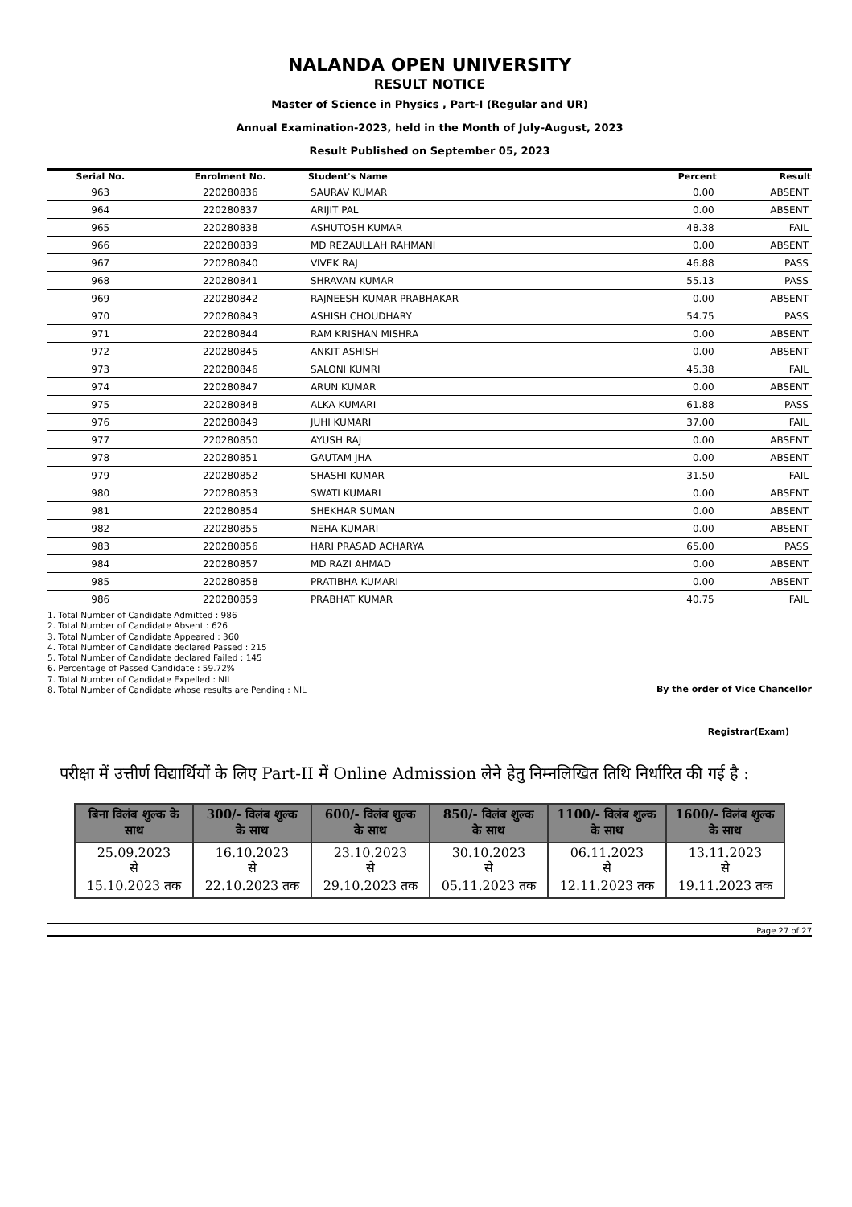NALANDA OPEN UNIVERSITY
RESULT NOTICE
Master of Science in Physics , Part-I (Regular and UR)
Annual Examination-2023, held in the Month of July-August, 2023
Result Published on September 05, 2023
| Serial No. | Enrolment No. | Student's Name | Percent | Result |
| --- | --- | --- | --- | --- |
| 963 | 220280836 | SAURAV KUMAR | 0.00 | ABSENT |
| 964 | 220280837 | ARIJIT PAL | 0.00 | ABSENT |
| 965 | 220280838 | ASHUTOSH KUMAR | 48.38 | FAIL |
| 966 | 220280839 | MD REZAULLAH RAHMANI | 0.00 | ABSENT |
| 967 | 220280840 | VIVEK RAJ | 46.88 | PASS |
| 968 | 220280841 | SHRAVAN KUMAR | 55.13 | PASS |
| 969 | 220280842 | RAJNEESH KUMAR PRABHAKAR | 0.00 | ABSENT |
| 970 | 220280843 | ASHISH CHOUDHARY | 54.75 | PASS |
| 971 | 220280844 | RAM KRISHAN MISHRA | 0.00 | ABSENT |
| 972 | 220280845 | ANKIT ASHISH | 0.00 | ABSENT |
| 973 | 220280846 | SALONI KUMRI | 45.38 | FAIL |
| 974 | 220280847 | ARUN KUMAR | 0.00 | ABSENT |
| 975 | 220280848 | ALKA KUMARI | 61.88 | PASS |
| 976 | 220280849 | JUHI KUMARI | 37.00 | FAIL |
| 977 | 220280850 | AYUSH RAJ | 0.00 | ABSENT |
| 978 | 220280851 | GAUTAM JHA | 0.00 | ABSENT |
| 979 | 220280852 | SHASHI KUMAR | 31.50 | FAIL |
| 980 | 220280853 | SWATI KUMARI | 0.00 | ABSENT |
| 981 | 220280854 | SHEKHAR SUMAN | 0.00 | ABSENT |
| 982 | 220280855 | NEHA KUMARI | 0.00 | ABSENT |
| 983 | 220280856 | HARI PRASAD ACHARYA | 65.00 | PASS |
| 984 | 220280857 | MD RAZI AHMAD | 0.00 | ABSENT |
| 985 | 220280858 | PRATIBHA KUMARI | 0.00 | ABSENT |
| 986 | 220280859 | PRABHAT KUMAR | 40.75 | FAIL |
1. Total Number of Candidate Admitted : 986
2. Total Number of Candidate Absent : 626
3. Total Number of Candidate Appeared : 360
4. Total Number of Candidate declared Passed : 215
5. Total Number of Candidate declared Failed : 145
6. Percentage of Passed Candidate : 59.72%
7. Total Number of Candidate Expelled : NIL
8. Total Number of Candidate whose results are Pending : NIL
By the order of Vice Chancellor
Registrar(Exam)
परीक्षा में उत्तीर्ण विद्यार्थियों के लिए Part-II में Online Admission लेने हेतु निम्नलिखित तिथि निर्धारित की गई है :
| बिना विलंब शुल्क के साथ | 300/- विलंब शुल्क के साथ | 600/- विलंब शुल्क के साथ | 850/- विलंब शुल्क के साथ | 1100/- विलंब शुल्क के साथ | 1600/- विलंब शुल्क के साथ |
| --- | --- | --- | --- | --- | --- |
| 25.09.2023 से 15.10.2023 तक | 16.10.2023 से 22.10.2023 तक | 23.10.2023 से 29.10.2023 तक | 30.10.2023 से 05.11.2023 तक | 06.11.2023 से 12.11.2023 तक | 13.11.2023 से 19.11.2023 तक |
Page 27 of 27